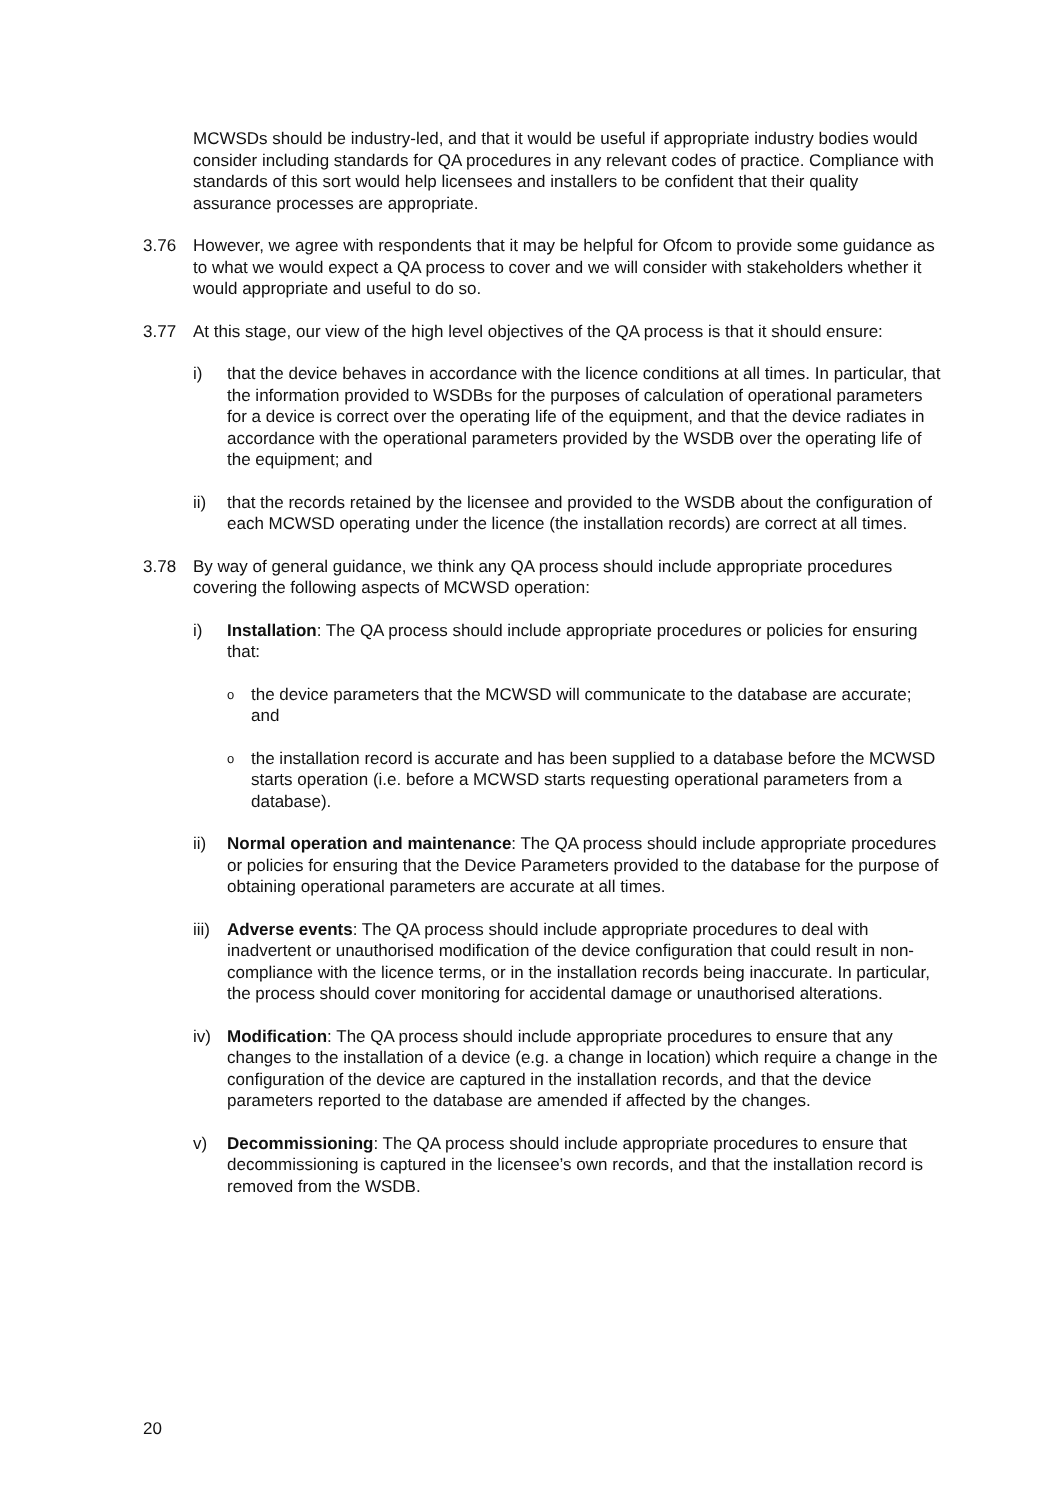MCWSDs should be industry-led, and that it would be useful if appropriate industry bodies would consider including standards for QA procedures in any relevant codes of practice. Compliance with standards of this sort would help licensees and installers to be confident that their quality assurance processes are appropriate.
3.76 However, we agree with respondents that it may be helpful for Ofcom to provide some guidance as to what we would expect a QA process to cover and we will consider with stakeholders whether it would appropriate and useful to do so.
3.77 At this stage, our view of the high level objectives of the QA process is that it should ensure:
i) that the device behaves in accordance with the licence conditions at all times. In particular, that the information provided to WSDBs for the purposes of calculation of operational parameters for a device is correct over the operating life of the equipment, and that the device radiates in accordance with the operational parameters provided by the WSDB over the operating life of the equipment; and
ii) that the records retained by the licensee and provided to the WSDB about the configuration of each MCWSD operating under the licence (the installation records) are correct at all times.
3.78 By way of general guidance, we think any QA process should include appropriate procedures covering the following aspects of MCWSD operation:
i) Installation: The QA process should include appropriate procedures or policies for ensuring that:
o
the device parameters that the MCWSD will communicate to the database are accurate; and
o
the installation record is accurate and has been supplied to a database before the MCWSD starts operation (i.e. before a MCWSD starts requesting operational parameters from a database).
ii) Normal operation and maintenance: The QA process should include appropriate procedures or policies for ensuring that the Device Parameters provided to the database for the purpose of obtaining operational parameters are accurate at all times.
iii)
Adverse events: The QA process should include appropriate procedures to deal with inadvertent or unauthorised modification of the device configuration that could result in non-compliance with the licence terms, or in the installation records being inaccurate. In particular, the process should cover monitoring for accidental damage or unauthorised alterations.
iv) Modification: The QA process should include appropriate procedures to ensure that any changes to the installation of a device (e.g. a change in location) which require a change in the configuration of the device are captured in the installation records, and that the device parameters reported to the database are amended if affected by the changes.
v) Decommissioning: The QA process should include appropriate procedures to ensure that decommissioning is captured in the licensee’s own records, and that the installation record is removed from the WSDB.
20